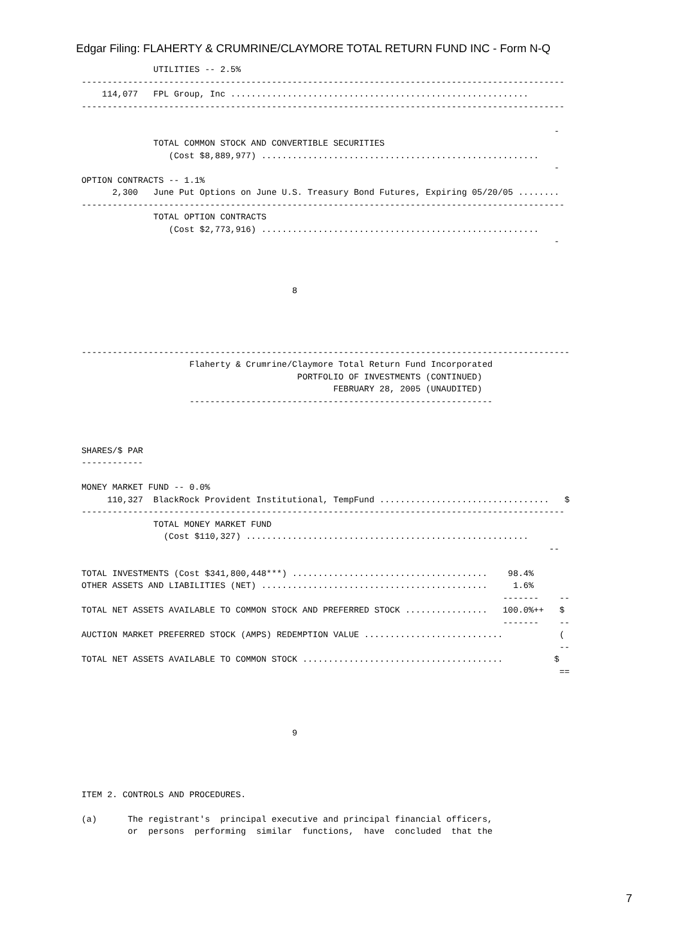Edgar Filing: FLAHERTY & CRUMRINE/CLAYMORE TOTAL RETURN FUND INC - Form N-Q
              UTILITIES -- 2.5%
----------------------------------------------------------------------------------------------
    114,077   FPL Group, Inc ..........................................................
----------------------------------------------------------------------------------------------

                                                                                            -
              TOTAL COMMON STOCK AND CONVERTIBLE SECURITIES
                 (Cost $8,889,977) ......................................................
                                                                                            -
OPTION CONTRACTS -- 1.1%
      2,300   June Put Options on June U.S. Treasury Bond Futures, Expiring 05/20/05 ........
----------------------------------------------------------------------------------------------
              TOTAL OPTION CONTRACTS
                 (Cost $2,773,916) ......................................................
                                                                                            -



                                         8




-----------------------------------------------------------------------------------------------
                     Flaherty & Crumrine/Claymore Total Return Fund Incorporated
                                          PORTFOLIO OF INVESTMENTS (CONTINUED)
                                                 FEBRUARY 28, 2005 (UNAUDITED)
                     -----------------------------------------------------------



SHARES/$ PAR
------------

MONEY MARKET FUND -- 0.0%
     110,327  BlackRock Provident Institutional, TempFund .................................   $
----------------------------------------------------------------------------------------------
              TOTAL MONEY MARKET FUND
                (Cost $110,327) .......................................................
                                                                                           --

TOTAL INVESTMENTS (Cost $341,800,448***) ......................................    98.4%
OTHER ASSETS AND LIABILITIES (NET) ............................................     1.6%
                                                                                  -------    --
TOTAL NET ASSETS AVAILABLE TO COMMON STOCK AND PREFERRED STOCK ................   100.0%++   $
                                                                                  -------    --
AUCTION MARKET PREFERRED STOCK (AMPS) REDEMPTION VALUE ...........................           (
                                                                                             --
TOTAL NET ASSETS AVAILABLE TO COMMON STOCK .......................................          $
                                                                                             ==




                                         9




ITEM 2. CONTROLS AND PROCEDURES.

(a)      The registrant's  principal executive and principal financial officers,
         or  persons  performing  similar  functions,  have  concluded  that the
7